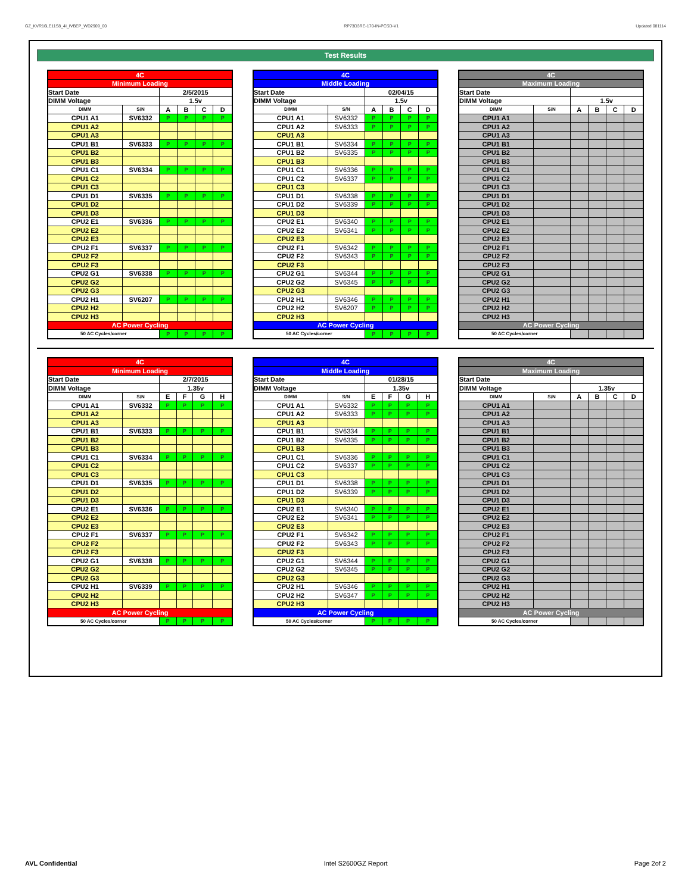GZ_KVR16LE11S8_4I_IVBEP_WD2909_00 RP73D3RE-170-IN-PCSD-V1 Updated 081114
Test Results
| 4C | | | | | |
| Minimum Loading | | | | | |
| Start Date | | 2/5/2015 | | | |
| DIMM Voltage | | 1.5v | | | |
| DIMM | S/N | A | B | C | D |
| CPU1 A1 | SV6332 | P | P | P | P |
| CPU1 A2 | | | | | |
| CPU1 A3 | | | | | |
| CPU1 B1 | SV6333 | P | P | P | P |
| CPU1 B2 | | | | | |
| CPU1 B3 | | | | | |
| CPU1 C1 | SV6334 | P | P | P | P |
| CPU1 C2 | | | | | |
| CPU1 C3 | | | | | |
| CPU1 D1 | SV6335 | P | P | P | P |
| CPU1 D2 | | | | | |
| CPU1 D3 | | | | | |
| CPU2 E1 | SV6336 | P | P | P | P |
| CPU2 E2 | | | | | |
| CPU2 E3 | | | | | |
| CPU2 F1 | SV6337 | P | P | P | P |
| CPU2 F2 | | | | | |
| CPU2 F3 | | | | | |
| CPU2 G1 | SV6338 | P | P | P | P |
| CPU2 G2 | | | | | |
| CPU2 G3 | | | | | |
| CPU2 H1 | SV6207 | P | P | P | P |
| CPU2 H2 | | | | | |
| CPU2 H3 | | | | | |
| AC Power Cycling | | | | | |
| 50 AC Cycles/corner | | P | P | P | P |
| 4C | | | | | |
| Middle Loading | | | | | |
| Start Date | | 02/04/15 | | | |
| DIMM Voltage | | 1.5v | | | |
| DIMM | S/N | A | B | C | D |
| CPU1 A1 | SV6332 | P | P | P | P |
| CPU1 A2 | SV6333 | P | P | P | P |
| CPU1 A3 | | | | | |
| CPU1 B1 | SV6334 | P | P | P | P |
| CPU1 B2 | SV6335 | P | P | P | P |
| CPU1 B3 | | | | | |
| CPU1 C1 | SV6336 | P | P | P | P |
| CPU1 C2 | SV6337 | P | P | P | P |
| CPU1 C3 | | | | | |
| CPU1 D1 | SV6338 | P | P | P | P |
| CPU1 D2 | SV6339 | P | P | P | P |
| CPU1 D3 | | | | | |
| CPU2 E1 | SV6340 | P | P | P | P |
| CPU2 E2 | SV6341 | P | P | P | P |
| CPU2 E3 | | | | | |
| CPU2 F1 | SV6342 | P | P | P | P |
| CPU2 F2 | SV6343 | P | P | P | P |
| CPU2 F3 | | | | | |
| CPU2 G1 | SV6344 | P | P | P | P |
| CPU2 G2 | SV6345 | P | P | P | P |
| CPU2 G3 | | | | | |
| CPU2 H1 | SV6346 | P | P | P | P |
| CPU2 H2 | SV6207 | P | P | P | P |
| CPU2 H3 | | | | | |
| AC Power Cycling | | | | | |
| 50 AC Cycles/corner | | P | P | P | P |
| 4C | | | | | |
| Maximum Loading | | | | | |
| Start Date | | | | | |
| DIMM Voltage | | 1.5v | | | |
| DIMM | S/N | A | B | C | D |
| CPU1 A1 | | | | | |
| CPU1 A2 | | | | | |
| CPU1 A3 | | | | | |
| CPU1 B1 | | | | | |
| CPU1 B2 | | | | | |
| CPU1 B3 | | | | | |
| CPU1 C1 | | | | | |
| CPU1 C2 | | | | | |
| CPU1 C3 | | | | | |
| CPU1 D1 | | | | | |
| CPU1 D2 | | | | | |
| CPU1 D3 | | | | | |
| CPU2 E1 | | | | | |
| CPU2 E2 | | | | | |
| CPU2 E3 | | | | | |
| CPU2 F1 | | | | | |
| CPU2 F2 | | | | | |
| CPU2 F3 | | | | | |
| CPU2 G1 | | | | | |
| CPU2 G2 | | | | | |
| CPU2 G3 | | | | | |
| CPU2 H1 | | | | | |
| CPU2 H2 | | | | | |
| CPU2 H3 | | | | | |
| AC Power Cycling | | | | | |
| 50 AC Cycles/corner | | | | | |
| 4C | | | | | |
| Minimum Loading | | | | | |
| Start Date | | 2/7/2015 | | | |
| DIMM Voltage | | 1.35v | | | |
| DIMM | S/N | E | F | G | H |
| CPU1 A1 | SV6332 | P | P | P | P |
| CPU1 A2 | | | | | |
| CPU1 A3 | | | | | |
| CPU1 B1 | SV6333 | P | P | P | P |
| CPU1 B2 | | | | | |
| CPU1 B3 | | | | | |
| CPU1 C1 | SV6334 | P | P | P | P |
| CPU1 C2 | | | | | |
| CPU1 C3 | | | | | |
| CPU1 D1 | SV6335 | P | P | P | P |
| CPU1 D2 | | | | | |
| CPU1 D3 | | | | | |
| CPU2 E1 | SV6336 | P | P | P | P |
| CPU2 E2 | | | | | |
| CPU2 E3 | | | | | |
| CPU2 F1 | SV6337 | P | P | P | P |
| CPU2 F2 | | | | | |
| CPU2 F3 | | | | | |
| CPU2 G1 | SV6338 | P | P | P | P |
| CPU2 G2 | | | | | |
| CPU2 G3 | | | | | |
| CPU2 H1 | SV6339 | P | P | P | P |
| CPU2 H2 | | | | | |
| CPU2 H3 | | | | | |
| AC Power Cycling | | | | | |
| 50 AC Cycles/corner | | P | P | P | P |
| 4C | | | | | |
| Middle Loading | | | | | |
| Start Date | | 01/28/15 | | | |
| DIMM Voltage | | 1.35v | | | |
| DIMM | S/N | E | F | G | H |
| CPU1 A1 | SV6332 | P | P | P | P |
| CPU1 A2 | SV6333 | P | P | P | P |
| CPU1 A3 | | | | | |
| CPU1 B1 | SV6334 | P | P | P | P |
| CPU1 B2 | SV6335 | P | P | P | P |
| CPU1 B3 | | | | | |
| CPU1 C1 | SV6336 | P | P | P | P |
| CPU1 C2 | SV6337 | P | P | P | P |
| CPU1 C3 | | | | | |
| CPU1 D1 | SV6338 | P | P | P | P |
| CPU1 D2 | SV6339 | P | P | P | P |
| CPU1 D3 | | | | | |
| CPU2 E1 | SV6340 | P | P | P | P |
| CPU2 E2 | SV6341 | P | P | P | P |
| CPU2 E3 | | | | | |
| CPU2 F1 | SV6342 | P | P | P | P |
| CPU2 F2 | SV6343 | P | P | P | P |
| CPU2 F3 | | | | | |
| CPU2 G1 | SV6344 | P | P | P | P |
| CPU2 G2 | SV6345 | P | P | P | P |
| CPU2 G3 | | | | | |
| CPU2 H1 | SV6346 | P | P | P | P |
| CPU2 H2 | SV6347 | P | P | P | P |
| CPU2 H3 | | | | | |
| AC Power Cycling | | | | | |
| 50 AC Cycles/corner | | P | P | P | P |
| 4C | | | | | |
| Maximum Loading | | | | | |
| Start Date | | | | | |
| DIMM Voltage | | 1.35v | | | |
| DIMM | S/N | A | B | C | D |
| CPU1 A1 | | | | | |
| CPU1 A2 | | | | | |
| CPU1 A3 | | | | | |
| CPU1 B1 | | | | | |
| CPU1 B2 | | | | | |
| CPU1 B3 | | | | | |
| CPU1 C1 | | | | | |
| CPU1 C2 | | | | | |
| CPU1 C3 | | | | | |
| CPU1 D1 | | | | | |
| CPU1 D2 | | | | | |
| CPU1 D3 | | | | | |
| CPU2 E1 | | | | | |
| CPU2 E2 | | | | | |
| CPU2 E3 | | | | | |
| CPU2 F1 | | | | | |
| CPU2 F2 | | | | | |
| CPU2 F3 | | | | | |
| CPU2 G1 | | | | | |
| CPU2 G2 | | | | | |
| CPU2 G3 | | | | | |
| CPU2 H1 | | | | | |
| CPU2 H2 | | | | | |
| CPU2 H3 | | | | | |
| AC Power Cycling | | | | | |
| 50 AC Cycles/corner | | | | | |
AVL Confidential Intel S2600GZ Report Page 2of 2